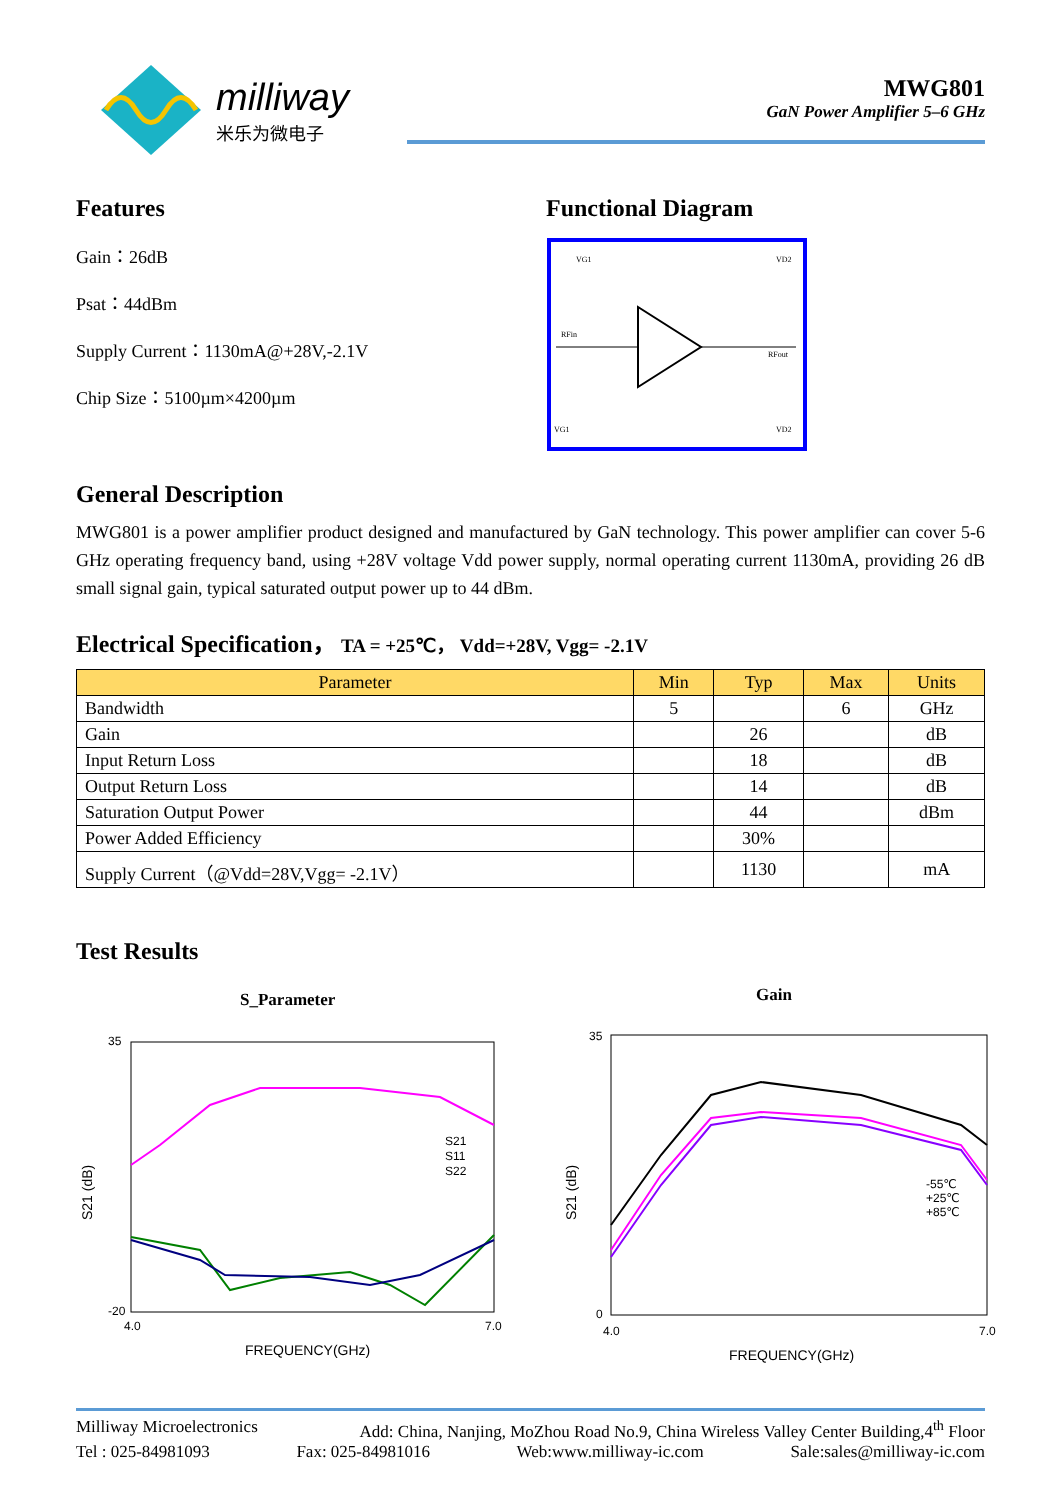milliway
米乐为微电子
MWG801
GaN Power Amplifier 5–6 GHz
Features
Gain：26dB
Psat：44dBm
Supply Current：1130mA@+28V,-2.1V
Chip Size：5100µm×4200µm
Functional Diagram
RFin
RFout
VG1
VD2
VG1
VD2
General Description
MWG801 is a power amplifier product designed and manufactured by GaN technology. This power amplifier can cover 5-6 GHz operating frequency band, using +28V voltage Vdd power supply, normal operating current 1130mA, providing 26 dB small signal gain, typical saturated output power up to 44 dBm.
Electrical Specification， TA = +25℃， Vdd=+28V, Vgg= -2.1V
| Parameter | Min | Typ | Max | Units |
| --- | --- | --- | --- | --- |
| Bandwidth | 5 | | 6 | GHz |
| Gain | | 26 | | dB |
| Input Return Loss | | 18 | | dB |
| Output Return Loss | | 14 | | dB |
| Saturation Output Power | | 44 | | dBm |
| Power Added Efficiency | | 30% | | |
| Supply Current（@Vdd=28V,Vgg= -2.1V） | | 1130 | | mA |
Test Results
S_Parameter
35
-20
4.0
7.0
FREQUENCY(GHz)
S21
S11
S22
S21 (dB)
Gain
35
0
4.0
7.0
FREQUENCY(GHz)
-55℃
+25℃
+85℃
S21 (dB)
Milliway Microelectronics Add: China, Nanjing, MoZhou Road No.9, China Wireless Valley Center Building,4<sup>th</sup> Floor
Tel : 025-84981093 Fax: 025-84981016 Web:www.milliway-ic.com Sale:sales@milliway-ic.com